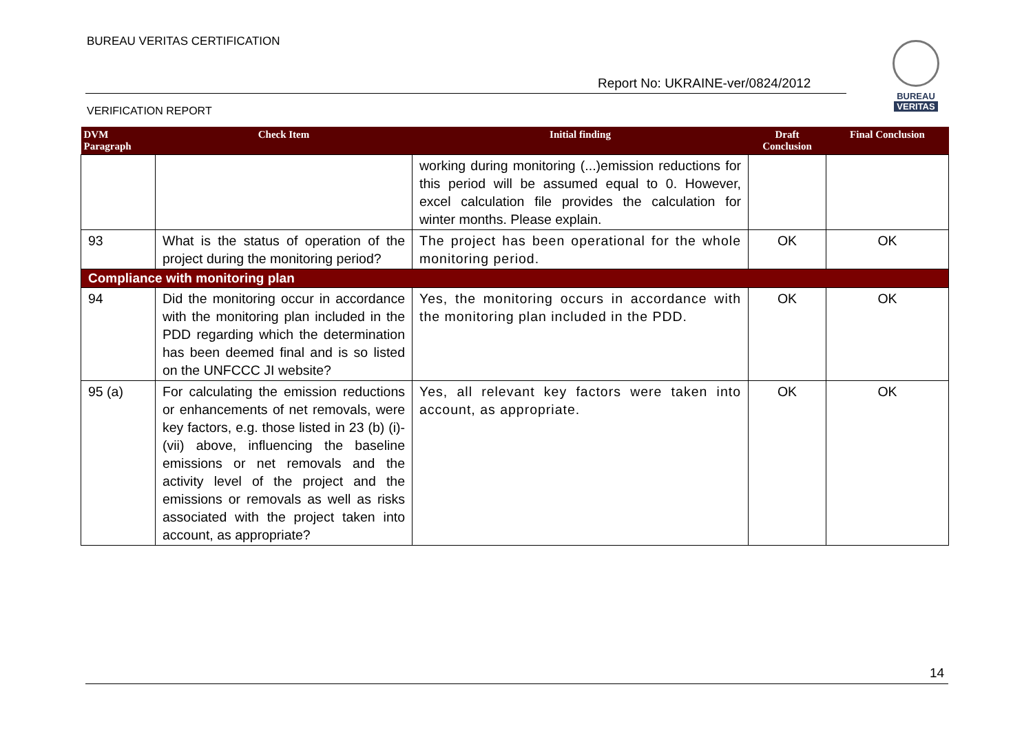BUREAU VERITAS CERTIFICATION
Report No: UKRAINE-ver/0824/2012
BUREAU
VERITAS
VERIFICATION REPORT
| DVM Paragraph | Check Item | Initial finding | Draft Conclusion | Final Conclusion |
| --- | --- | --- | --- | --- |
| | | working during monitoring (...)emission reductions for this period will be assumed equal to 0. However, excel calculation file provides the calculation for winter months. Please explain. | | |
| 93 | What is the status of operation of the project during the monitoring period? | The project has been operational for the whole monitoring period. | OK | OK |
| Compliance with monitoring plan | | | | |
| 94 | Did the monitoring occur in accordance with the monitoring plan included in the PDD regarding which the determination has been deemed final and is so listed on the UNFCCC JI website? | Yes, the monitoring occurs in accordance with the monitoring plan included in the PDD. | OK | OK |
| 95 (a) | For calculating the emission reductions or enhancements of net removals, were key factors, e.g. those listed in 23 (b) (i)-(vii) above, influencing the baseline emissions or net removals and the activity level of the project and the emissions or removals as well as risks associated with the project taken into account, as appropriate? | Yes, all relevant key factors were taken into account, as appropriate. | OK | OK |
14